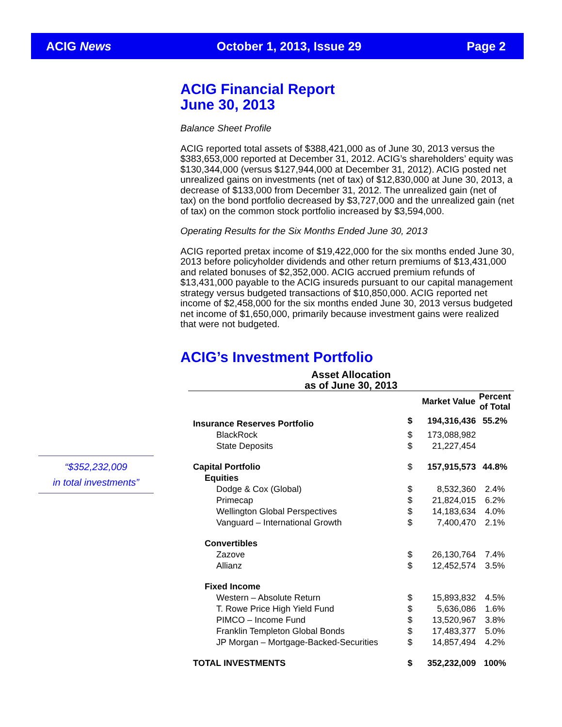ACIG News October 1, 2013, Issue 29 Page 2
“$352,232,009
in total investments”
ACIG Financial Report
June 30, 2013
Balance Sheet Profile
ACIG reported total assets of $388,421,000 as of June 30, 2013 versus the $383,653,000 reported at December 31, 2012. ACIG’s shareholders’ equity was $130,344,000 (versus $127,944,000 at December 31, 2012). ACIG posted net unrealized gains on investments (net of tax) of $12,830,000 at June 30, 2013, a decrease of $133,000 from December 31, 2012. The unrealized gain (net of tax) on the bond portfolio decreased by $3,727,000 and the unrealized gain (net of tax) on the common stock portfolio increased by $3,594,000.
Operating Results for the Six Months Ended June 30, 2013
ACIG reported pretax income of $19,422,000 for the six months ended June 30, 2013 before policyholder dividends and other return premiums of $13,431,000 and related bonuses of $2,352,000. ACIG accrued premium refunds of $13,431,000 payable to the ACIG insureds pursuant to our capital management strategy versus budgeted transactions of $10,850,000. ACIG reported net income of $2,458,000 for the six months ended June 30, 2013 versus budgeted net income of $1,650,000, primarily because investment gains were realized that were not budgeted.
ACIG’s Investment Portfolio
Asset Allocation
as of June 30, 2013
| | | Market Value | Percent of Total |
| Insurance Reserves Portfolio | $ | 194,316,436 | 55.2% |
| BlackRock | $ | 173,088,982 | |
| State Deposits | $ | 21,227,454 | |
| Capital Portfolio | $ | 157,915,573 | 44.8% |
| Equities | | | |
| Dodge & Cox (Global) | $ | 8,532,360 | 2.4% |
| Primecap | $ | 21,824,015 | 6.2% |
| Wellington Global Perspectives | $ | 14,183,634 | 4.0% |
| Vanguard – International Growth | $ | 7,400,470 | 2.1% |
| Convertibles | | | |
| Zazove | $ | 26,130,764 | 7.4% |
| Allianz | $ | 12,452,574 | 3.5% |
| Fixed Income | | | |
| Western – Absolute Return | $ | 15,893,832 | 4.5% |
| T. Rowe Price High Yield Fund | $ | 5,636,086 | 1.6% |
| PIMCO – Income Fund | $ | 13,520,967 | 3.8% |
| Franklin Templeton Global Bonds | $ | 17,483,377 | 5.0% |
| JP Morgan – Mortgage-Backed-Securities | $ | 14,857,494 | 4.2% |
| TOTAL INVESTMENTS | $ | 352,232,009 | 100% |